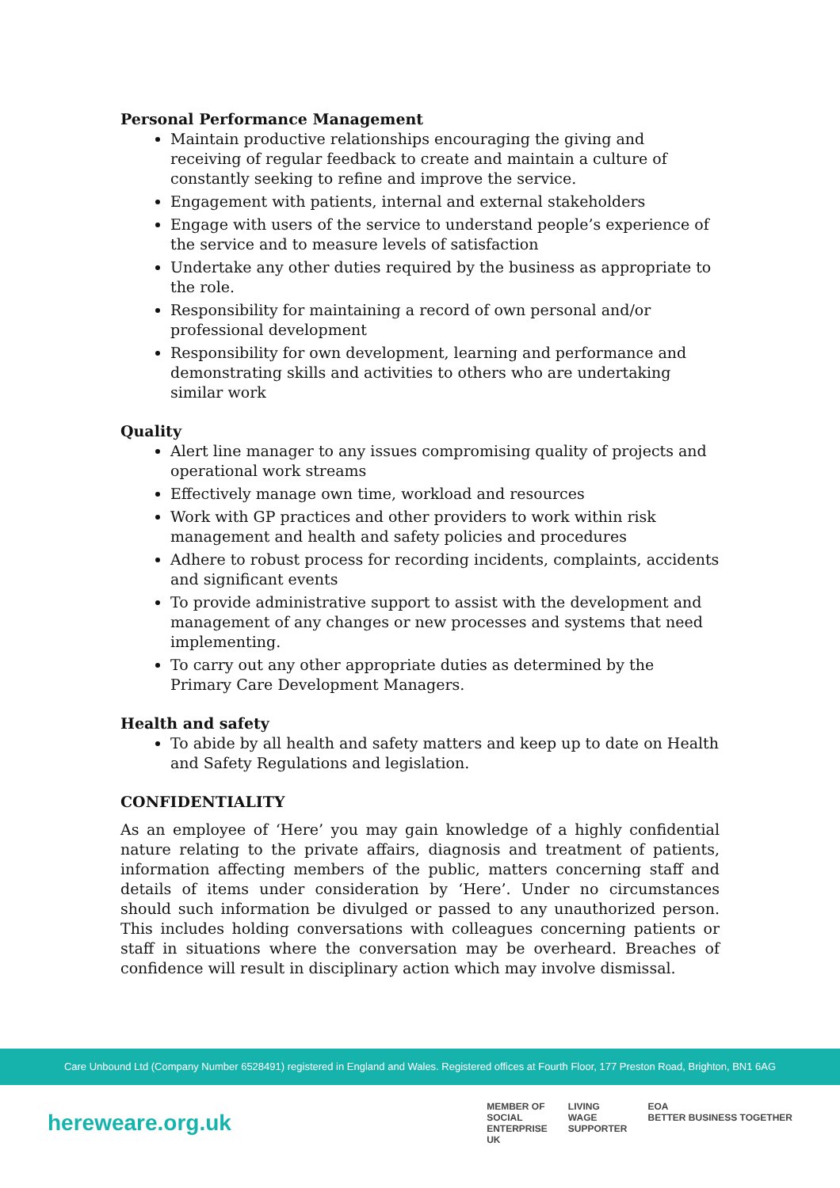Personal Performance Management
Maintain productive relationships encouraging the giving and receiving of regular feedback to create and maintain a culture of constantly seeking to refine and improve the service.
Engagement with patients, internal and external stakeholders
Engage with users of the service to understand people’s experience of the service and to measure levels of satisfaction
Undertake any other duties required by the business as appropriate to the role.
Responsibility for maintaining a record of own personal and/or professional development
Responsibility for own development, learning and performance and demonstrating skills and activities to others who are undertaking similar work
Quality
Alert line manager to any issues compromising quality of projects and operational work streams
Effectively manage own time, workload and resources
Work with GP practices and other providers to work within risk management and health and safety policies and procedures
Adhere to robust process for recording incidents, complaints, accidents and significant events
To provide administrative support to assist with the development and management of any changes or new processes and systems that need implementing.
To carry out any other appropriate duties as determined by the Primary Care Development Managers.
Health and safety
To abide by all health and safety matters and keep up to date on Health and Safety Regulations and legislation.
CONFIDENTIALITY
As an employee of ‘Here’ you may gain knowledge of a highly confidential nature relating to the private affairs, diagnosis and treatment of patients, information affecting members of the public, matters concerning staff and details of items under consideration by ‘Here’. Under no circumstances should such information be divulged or passed to any unauthorized person. This includes holding conversations with colleagues concerning patients or staff in situations where the conversation may be overheard. Breaches of confidence will result in disciplinary action which may involve dismissal.
Care Unbound Ltd (Company Number 6528491) registered in England and Wales. Registered offices at Fourth Floor, 177 Preston Road, Brighton, BN1 6AG
hereweare.org.uk
MEMBER OF
SOCIAL
ENTERPRISE
UK
LIVING
WAGE
SUPPORTER
EOA
BETTER BUSINESS TOGETHER